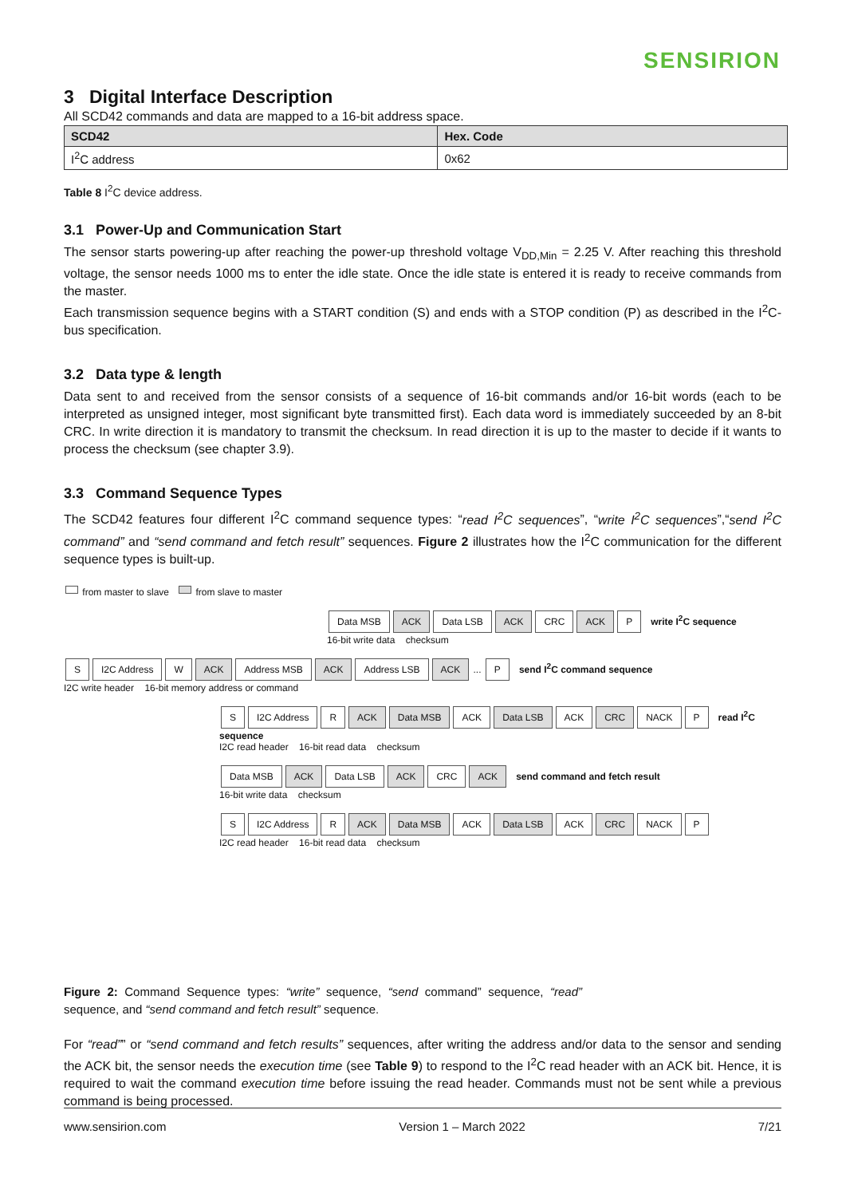SENSIRION
3 Digital Interface Description
All SCD42 commands and data are mapped to a 16-bit address space.
| SCD42 | Hex. Code |
| --- | --- |
| I<sup>2</sup>C address | 0x62 |
Table 8 I<sup>2</sup>C device address.
3.1 Power-Up and Communication Start
The sensor starts powering-up after reaching the power-up threshold voltage V<sub>DD,Min</sub> = 2.25 V. After reaching this threshold voltage, the sensor needs 1000 ms to enter the idle state. Once the idle state is entered it is ready to receive commands from the master.
Each transmission sequence begins with a START condition (S) and ends with a STOP condition (P) as described in the I<sup>2</sup>C-bus specification.
3.2 Data type & length
Data sent to and received from the sensor consists of a sequence of 16-bit commands and/or 16-bit words (each to be interpreted as unsigned integer, most significant byte transmitted first). Each data word is immediately succeeded by an 8-bit CRC. In write direction it is mandatory to transmit the checksum. In read direction it is up to the master to decide if it wants to process the checksum (see chapter 3.9).
3.3 Command Sequence Types
The SCD42 features four different I<sup>2</sup>C command sequence types: “read I<sup>2</sup>C sequences”, “write I<sup>2</sup>C sequences”,“send I<sup>2</sup>C command” and “send command and fetch result” sequences. Figure 2 illustrates how the I<sup>2</sup>C communication for the different sequence types is built-up.
from master to slave from slave to master
Data MSB ACK Data LSB ACK CRC ACK P write I<sup>2</sup>C sequence
16-bit write data checksum
S I2C Address W ACK Address MSB ACK Address LSB ACK ... P send I<sup>2</sup>C command sequence
I2C write header 16-bit memory address or command
S I2C Address R ACK Data MSB ACK Data LSB ACK CRC NACK P read I<sup>2</sup>C sequence
I2C read header 16-bit read data checksum
Data MSB ACK Data LSB ACK CRC ACK send command and fetch result
16-bit write data checksum
S I2C Address R ACK Data MSB ACK Data LSB ACK CRC NACK P
I2C read header 16-bit read data checksum
Figure 2: Command Sequence types: “write” sequence, “send command” sequence, “read” sequence, and “send command and fetch result” sequence.
For “read”” or “send command and fetch results” sequences, after writing the address and/or data to the sensor and sending the ACK bit, the sensor needs the execution time (see Table 9) to respond to the I<sup>2</sup>C read header with an ACK bit. Hence, it is required to wait the command execution time before issuing the read header. Commands must not be sent while a previous command is being processed.
www.sensirion.com Version 1 – March 2022 7/21